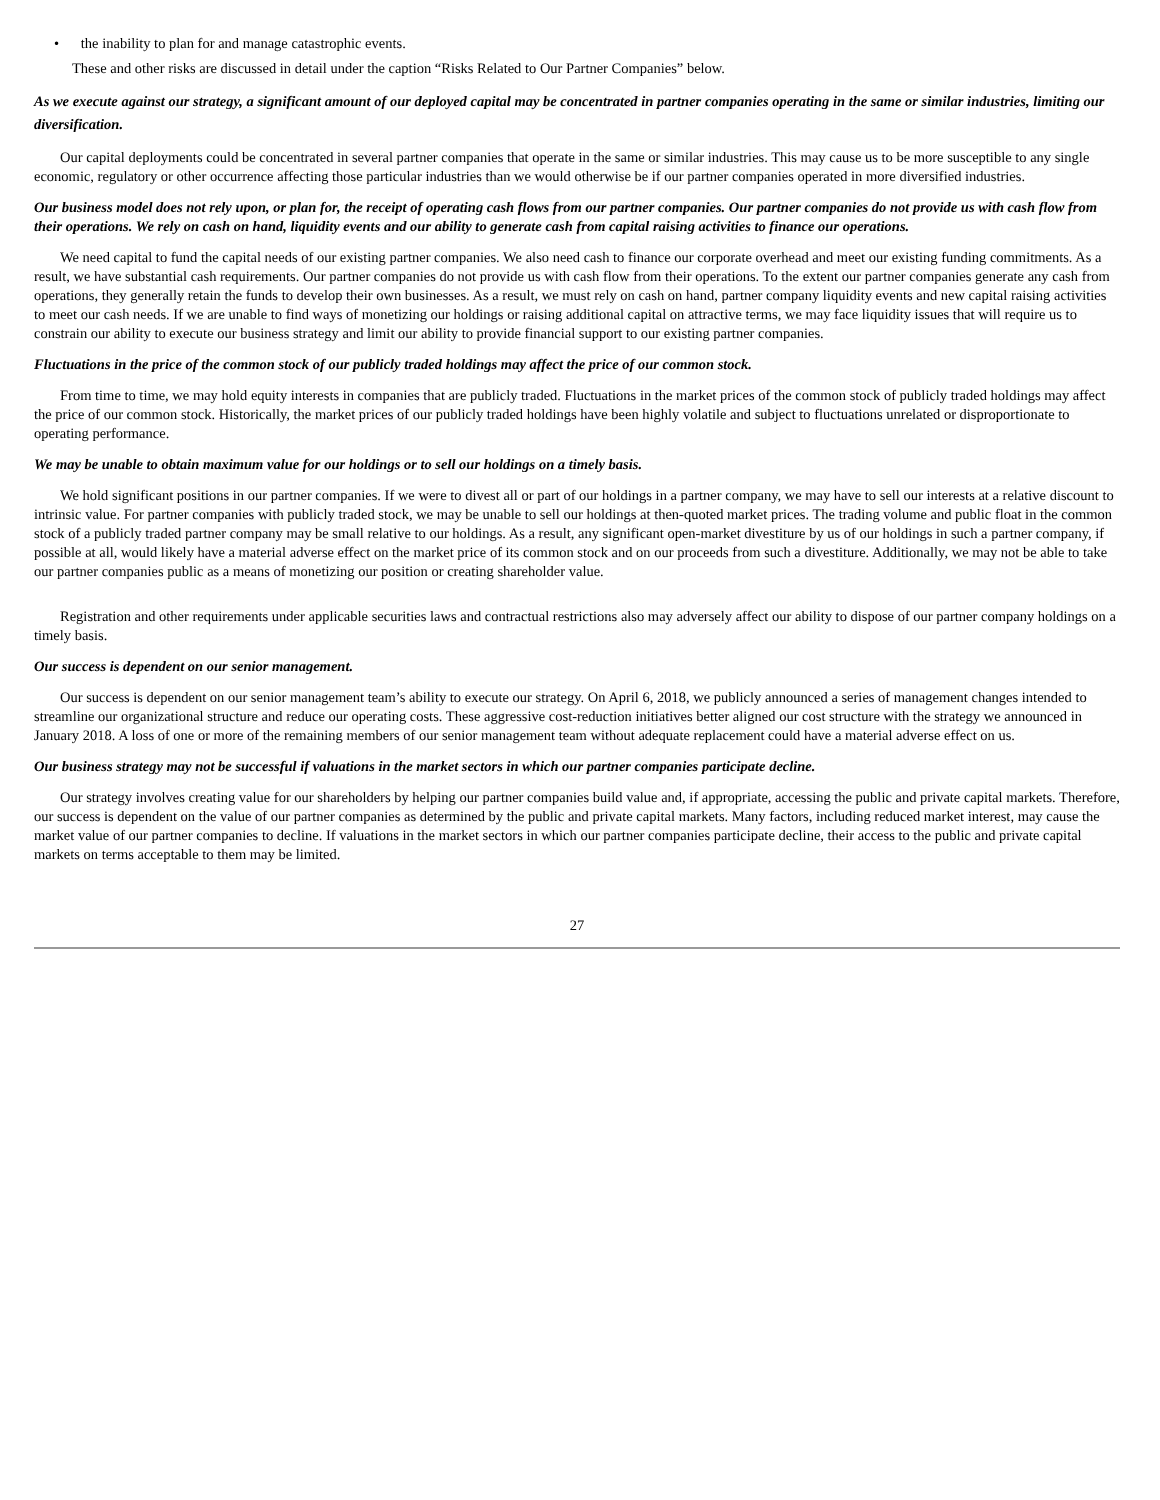• the inability to plan for and manage catastrophic events.
These and other risks are discussed in detail under the caption “Risks Related to Our Partner Companies” below.
As we execute against our strategy, a significant amount of our deployed capital may be concentrated in partner companies operating in the same or similar industries, limiting our diversification.
Our capital deployments could be concentrated in several partner companies that operate in the same or similar industries. This may cause us to be more susceptible to any single economic, regulatory or other occurrence affecting those particular industries than we would otherwise be if our partner companies operated in more diversified industries.
Our business model does not rely upon, or plan for, the receipt of operating cash flows from our partner companies. Our partner companies do not provide us with cash flow from their operations. We rely on cash on hand, liquidity events and our ability to generate cash from capital raising activities to finance our operations.
We need capital to fund the capital needs of our existing partner companies. We also need cash to finance our corporate overhead and meet our existing funding commitments. As a result, we have substantial cash requirements. Our partner companies do not provide us with cash flow from their operations. To the extent our partner companies generate any cash from operations, they generally retain the funds to develop their own businesses. As a result, we must rely on cash on hand, partner company liquidity events and new capital raising activities to meet our cash needs. If we are unable to find ways of monetizing our holdings or raising additional capital on attractive terms, we may face liquidity issues that will require us to constrain our ability to execute our business strategy and limit our ability to provide financial support to our existing partner companies.
Fluctuations in the price of the common stock of our publicly traded holdings may affect the price of our common stock.
From time to time, we may hold equity interests in companies that are publicly traded. Fluctuations in the market prices of the common stock of publicly traded holdings may affect the price of our common stock. Historically, the market prices of our publicly traded holdings have been highly volatile and subject to fluctuations unrelated or disproportionate to operating performance.
We may be unable to obtain maximum value for our holdings or to sell our holdings on a timely basis.
We hold significant positions in our partner companies. If we were to divest all or part of our holdings in a partner company, we may have to sell our interests at a relative discount to intrinsic value. For partner companies with publicly traded stock, we may be unable to sell our holdings at then-quoted market prices. The trading volume and public float in the common stock of a publicly traded partner company may be small relative to our holdings. As a result, any significant open-market divestiture by us of our holdings in such a partner company, if possible at all, would likely have a material adverse effect on the market price of its common stock and on our proceeds from such a divestiture. Additionally, we may not be able to take our partner companies public as a means of monetizing our position or creating shareholder value.
Registration and other requirements under applicable securities laws and contractual restrictions also may adversely affect our ability to dispose of our partner company holdings on a timely basis.
Our success is dependent on our senior management.
Our success is dependent on our senior management team’s ability to execute our strategy. On April 6, 2018, we publicly announced a series of management changes intended to streamline our organizational structure and reduce our operating costs. These aggressive cost-reduction initiatives better aligned our cost structure with the strategy we announced in January 2018. A loss of one or more of the remaining members of our senior management team without adequate replacement could have a material adverse effect on us.
Our business strategy may not be successful if valuations in the market sectors in which our partner companies participate decline.
Our strategy involves creating value for our shareholders by helping our partner companies build value and, if appropriate, accessing the public and private capital markets. Therefore, our success is dependent on the value of our partner companies as determined by the public and private capital markets. Many factors, including reduced market interest, may cause the market value of our partner companies to decline. If valuations in the market sectors in which our partner companies participate decline, their access to the public and private capital markets on terms acceptable to them may be limited.
27